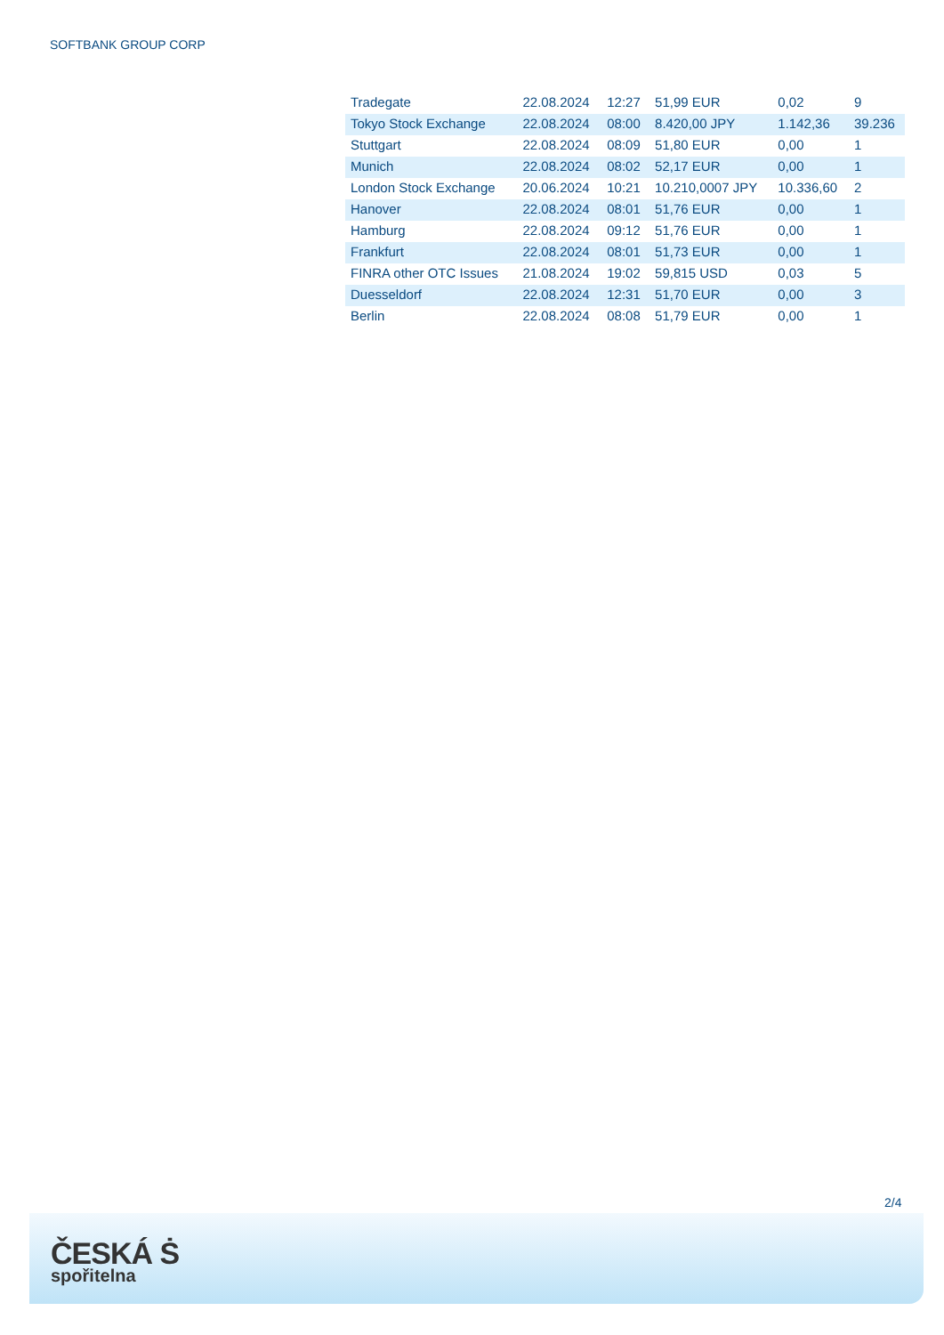SOFTBANK GROUP CORP
| Tradegate | 22.08.2024 | 12:27 | 51,99 EUR | 0,02 | 9 |
| Tokyo Stock Exchange | 22.08.2024 | 08:00 | 8.420,00 JPY | 1.142,36 | 39.236 |
| Stuttgart | 22.08.2024 | 08:09 | 51,80 EUR | 0,00 | 1 |
| Munich | 22.08.2024 | 08:02 | 52,17 EUR | 0,00 | 1 |
| London Stock Exchange | 20.06.2024 | 10:21 | 10.210,0007 JPY | 10.336,60 | 2 |
| Hanover | 22.08.2024 | 08:01 | 51,76 EUR | 0,00 | 1 |
| Hamburg | 22.08.2024 | 09:12 | 51,76 EUR | 0,00 | 1 |
| Frankfurt | 22.08.2024 | 08:01 | 51,73 EUR | 0,00 | 1 |
| FINRA other OTC Issues | 21.08.2024 | 19:02 | 59,815 USD | 0,03 | 5 |
| Duesseldorf | 22.08.2024 | 12:31 | 51,70 EUR | 0,00 | 3 |
| Berlin | 22.08.2024 | 08:08 | 51,79 EUR | 0,00 | 1 |
2/4
ČESKÁ Ṡ
spořitelna